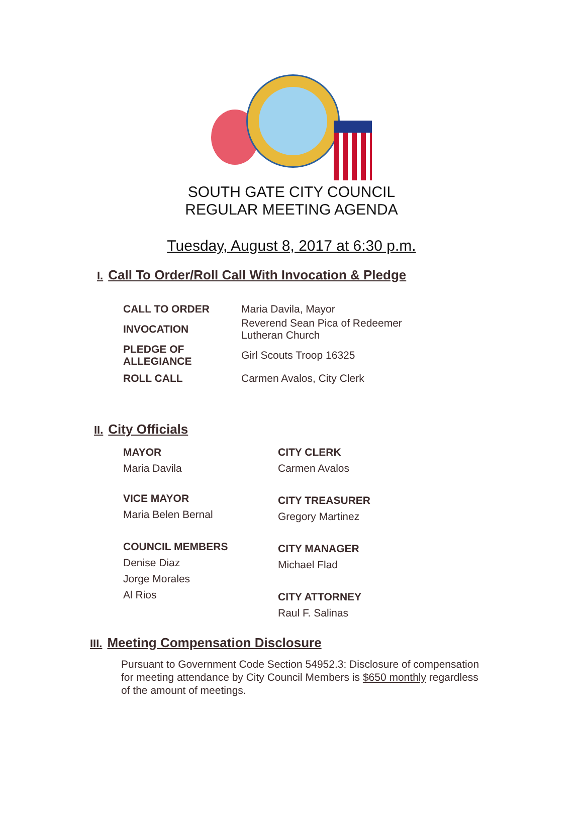SOUTH GATE CITY COUNCIL
REGULAR MEETING AGENDA
Tuesday, August 8, 2017 at 6:30 p.m.
I. Call To Order/Roll Call With Invocation & Pledge
| CALL TO ORDER | Maria Davila, Mayor |
| INVOCATION | Reverend Sean Pica of Redeemer Lutheran Church |
| PLEDGE OF ALLEGIANCE | Girl Scouts Troop 16325 |
| ROLL CALL | Carmen Avalos, City Clerk |
II. City Officials
MAYOR
Maria Davila
VICE MAYOR
Maria Belen Bernal
COUNCIL MEMBERS
Denise Diaz
Jorge Morales
Al Rios
CITY CLERK
Carmen Avalos
CITY TREASURER
Gregory Martinez
CITY MANAGER
Michael Flad
CITY ATTORNEY
Raul F. Salinas
III. Meeting Compensation Disclosure
Pursuant to Government Code Section 54952.3: Disclosure of compensation for meeting attendance by City Council Members is $650 monthly regardless of the amount of meetings.